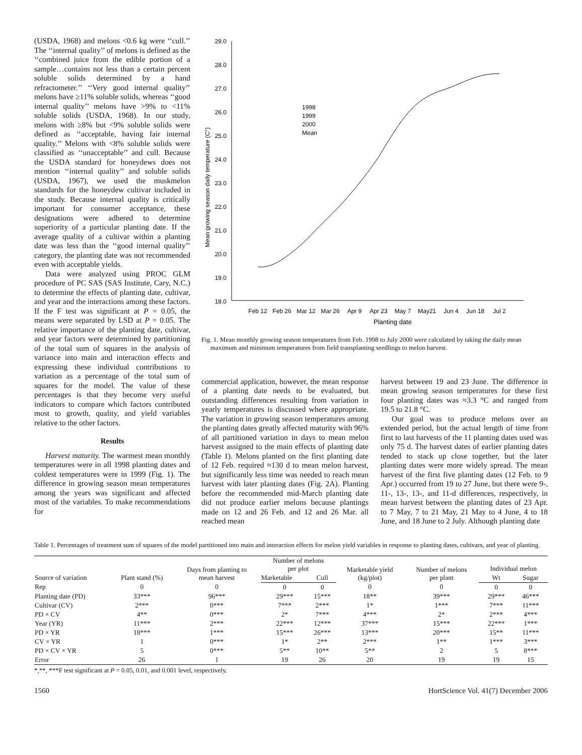(USDA, 1968) and melons <0.6 kg were ‘‘cull.’’ The ‘‘internal quality’’ of melons is defined as the ‘‘combined juice from the edible portion of a sample…contains not less than a certain percent soluble solids determined by a hand refractometer.’’ ‘‘Very good internal quality’’ melons have ≥11% soluble solids, whereas ‘‘good internal quality’’ melons have >9% to <11% soluble solids (USDA, 1968). In our study, melons with ≥8% but <9% soluble solids were defined as ‘‘acceptable, having fair internal quality.’’ Melons with <8% soluble solids were classified as ‘‘unacceptable’’ and cull. Because the USDA standard for honeydews does not mention ‘‘internal quality’’ and soluble solids (USDA, 1967), we used the muskmelon standards for the honeydew cultivar included in the study. Because internal quality is critically important for consumer acceptance, these designations were adhered to determine superiority of a particular planting date. If the average quality of a cultivar within a planting date was less than the ‘‘good internal quality’’ category, the planting date was not recommended even with acceptable yields.
Data were analyzed using PROC GLM procedure of PC SAS (SAS Institute, Cary, N.C.) to determine the effects of planting date, cultivar, and year and the interactions among these factors. If the F test was significant at P = 0.05, the means were separated by LSD at P = 0.05. The relative importance of the planting date, cultivar, and year factors were determined by partitioning of the total sum of squares in the analysis of variance into main and interaction effects and expressing these individual contributions to variation as a percentage of the total sum of squares for the model. The value of these percentages is that they become very useful indicators to compare which factors contributed most to growth, quality, and yield variables relative to the other factors.
Results
Harvest maturity. The warmest mean monthly temperatures were in all 1998 planting dates and coldest temperatures were in 1999 (Fig. 1). The difference in growing season mean temperatures among the years was significant and affected most of the variables. To make recommendations for
29.0
28.0
27.0
26.0
25.0
24.0
23.0
22.0
21.0
20.0
19.0
18.0
Feb 12
Feb 26
Mar 12
Mar 26
Apr 9
Apr 23
May 7
May21
Jun 4
Jun 18
Jul 2
Planting date
Mean growing season daily temperature (C°)
1998
1999
2000
Mean
Fig. 1. Mean monthly growing season temperatures from Feb. 1998 to July 2000 were calculated by taking the daily mean maximum and minimum temperatures from field transplanting seedlings to melon harvest.
commercial application, however, the mean response of a planting date needs to be evaluated, but outstanding differences resulting from variation in yearly temperatures is discussed where appropriate. The variation in growing season temperatures among the planting dates greatly affected maturity with 96% of all partitioned variation in days to mean melon harvest assigned to the main effects of planting date (Table 1). Melons planted on the first planting date of 12 Feb. required ≈130 d to mean melon harvest, but significantly less time was needed to reach mean harvest with later planting dates (Fig. 2A). Planting before the recommended mid-March planting date did not produce earlier melons because plantings made on 12 and 26 Feb. and 12 and 26 Mar. all reached mean
harvest between 19 and 23 June. The difference in mean growing season temperatures for these first four planting dates was ≈3.3 °C and ranged from 19.5 to 21.8 °C.
Our goal was to produce melons over an extended period, but the actual length of time from first to last harvests of the 11 planting dates used was only 75 d. The harvest dates of earlier planting dates tended to stack up close together, but the later planting dates were more widely spread. The mean harvest of the first five planting dates (12 Feb. to 9 Apr.) occurred from 19 to 27 June, but there were 9-, 11-, 13-, 13-, and 11-d differences, respectively, in mean harvest between the planting dates of 23 Apr. to 7 May, 7 to 21 May, 21 May to 4 June, 4 to 18 June, and 18 June to 2 July. Although planting date
Table 1. Percentages of treatment sum of squares of the model partitioned into main and interaction effects for melon yield variables in response to planting dates, cultivars, and year of planting.
| Source of variation | Plant stand (%) | Days from planting to mean harvest | Number of melons per plot | | Marketable yield (kg/plot) | Number of melons per plant | Individual melon | |
| --- | --- | --- | --- | --- | --- | --- | --- | --- |
| | | | Marketable | Cull | | | Wt | Sugar |
| Rep | 0 | 0 | 0 | 0 | 0 | 0 | 0 | 0 |
| Planting date (PD) | 33*** | 96*** | 29*** | 15*** | 18** | 39*** | 29*** | 46*** |
| Cultivar (CV) | 2*** | 0*** | 7*** | 2*** | 1* | 1*** | 7*** | 11*** |
| PD × CV | 4** | 0*** | 2* | 7*** | 4*** | 2* | 2*** | 4*** |
| Year (YR) | 11*** | 2*** | 22*** | 12*** | 37*** | 15*** | 22*** | 1*** |
| PD × YR | 18*** | 1*** | 15*** | 26*** | 13*** | 20*** | 15** | 11*** |
| CV × YR | 1 | 0*** | 1* | 2** | 2*** | 1** | 1*** | 3*** |
| PD × CV × YR | 5 | 0*** | 5** | 10** | 5** | 2 | 5 | 8*** |
| Error | 26 | 1 | 19 | 26 | 20 | 19 | 19 | 15 |
*,**, ***F test significant at P = 0.05, 0.01, and 0.001 level, respectively.
1560 HortScience Vol. 41(7) December 2006